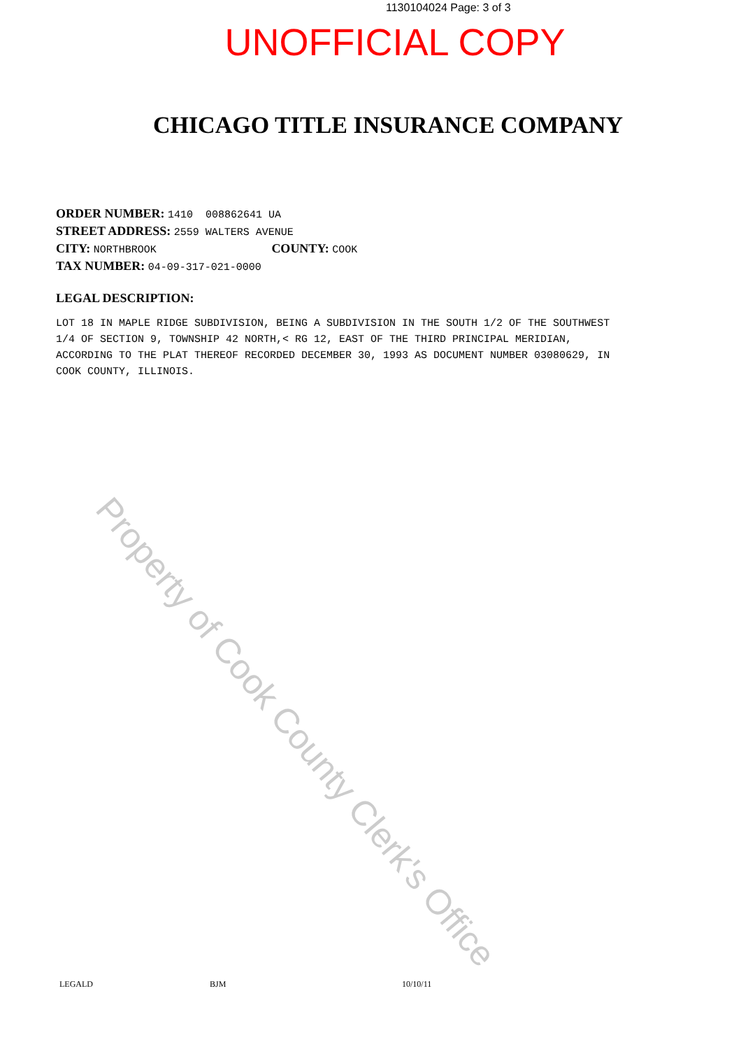1130104024 Page: 3 of 3
UNOFFICIAL COPY
CHICAGO TITLE INSURANCE COMPANY
ORDER NUMBER: 1410 008862641 UA
STREET ADDRESS: 2559 WALTERS AVENUE
CITY: NORTHBROOK COUNTY: COOK
TAX NUMBER: 04-09-317-021-0000
LEGAL DESCRIPTION:
LOT 18 IN MAPLE RIDGE SUBDIVISION, BEING A SUBDIVISION IN THE SOUTH 1/2 OF THE SOUTHWEST 1/4 OF SECTION 9, TOWNSHIP 42 NORTH,< RG 12, EAST OF THE THIRD PRINCIPAL MERIDIAN, ACCORDING TO THE PLAT THEREOF RECORDED DECEMBER 30, 1993 AS DOCUMENT NUMBER 03080629, IN COOK COUNTY, ILLINOIS.
Property of Cook County Clerk's Office
LEGALD BJM 10/10/11